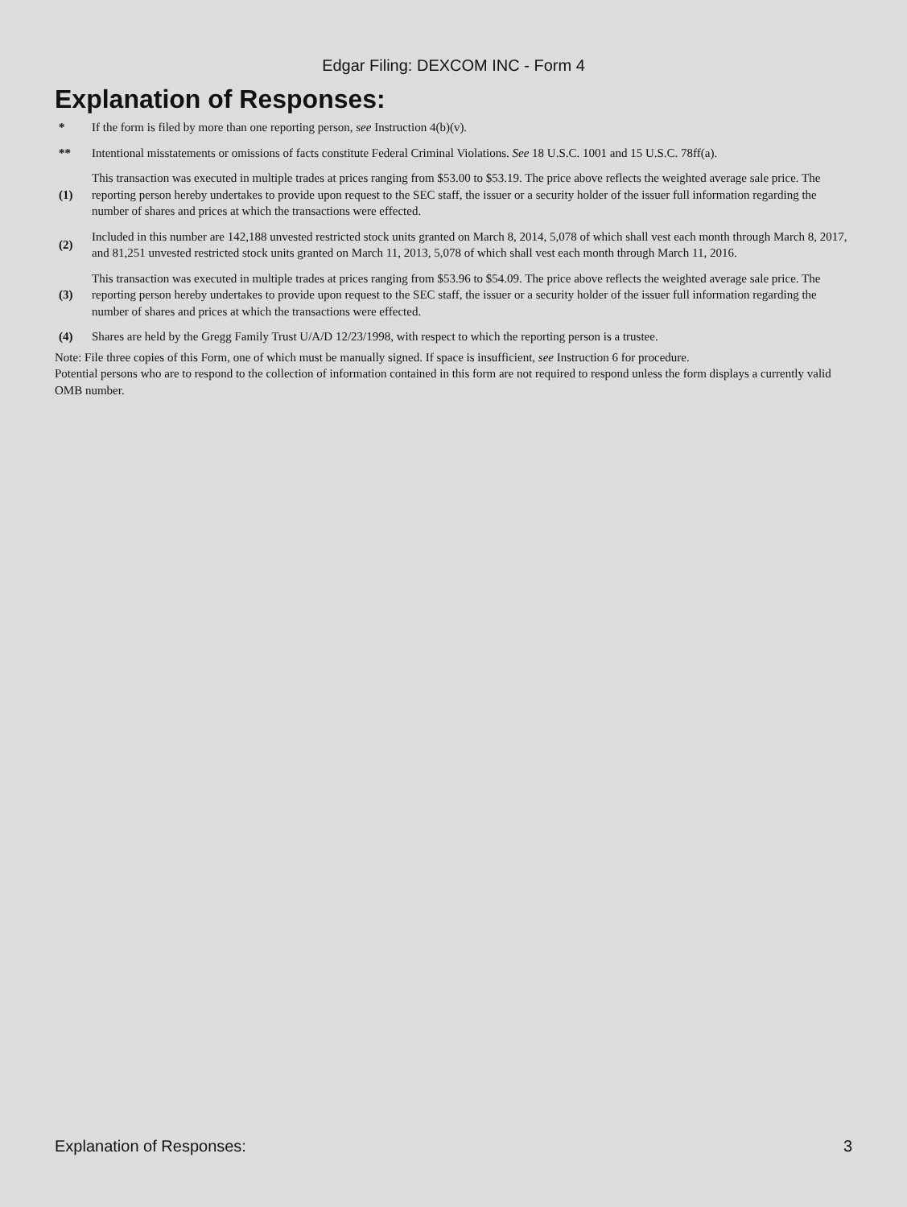Edgar Filing: DEXCOM INC - Form 4
Explanation of Responses:
| * | If the form is filed by more than one reporting person, see Instruction 4(b)(v). |
| ** | Intentional misstatements or omissions of facts constitute Federal Criminal Violations. See 18 U.S.C. 1001 and 15 U.S.C. 78ff(a). |
| (1) | This transaction was executed in multiple trades at prices ranging from $53.00 to $53.19. The price above reflects the weighted average sale price. The reporting person hereby undertakes to provide upon request to the SEC staff, the issuer or a security holder of the issuer full information regarding the number of shares and prices at which the transactions were effected. |
| (2) | Included in this number are 142,188 unvested restricted stock units granted on March 8, 2014, 5,078 of which shall vest each month through March 8, 2017, and 81,251 unvested restricted stock units granted on March 11, 2013, 5,078 of which shall vest each month through March 11, 2016. |
| (3) | This transaction was executed in multiple trades at prices ranging from $53.96 to $54.09. The price above reflects the weighted average sale price. The reporting person hereby undertakes to provide upon request to the SEC staff, the issuer or a security holder of the issuer full information regarding the number of shares and prices at which the transactions were effected. |
| (4) | Shares are held by the Gregg Family Trust U/A/D 12/23/1998, with respect to which the reporting person is a trustee. |
Note: File three copies of this Form, one of which must be manually signed. If space is insufficient, see Instruction 6 for procedure.
Potential persons who are to respond to the collection of information contained in this form are not required to respond unless the form displays a currently valid OMB number.
Explanation of Responses: 3